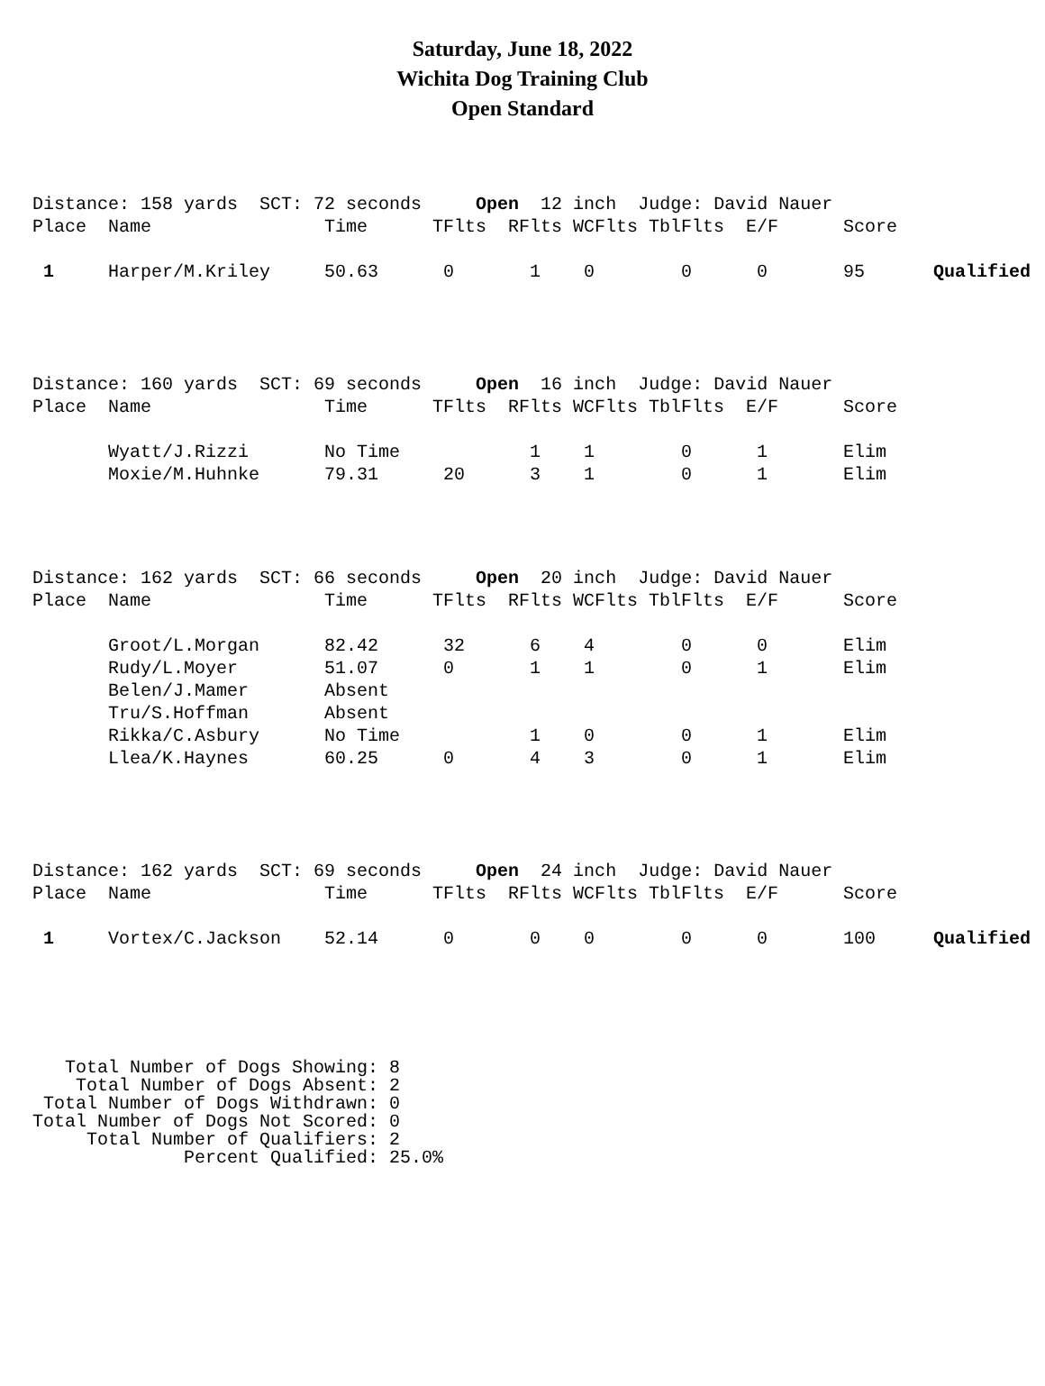Saturday, June 18, 2022
Wichita Dog Training Club
Open Standard
| Distance: 158 yards SCT: 72 seconds Open 12 inch Judge: David Nauer | | | | | | | | | |
| Place | Name | Time | TFlts | RFlts | WCFlts | TblFlts | E/F | Score | |
| 1 | Harper/M.Kriley | 50.63 | 0 | 1 | 0 | 0 | 0 | 95 | Qualified |
| Distance: 160 yards SCT: 69 seconds Open 16 inch Judge: David Nauer | | | | | | | | |
| Place | Name | Time | TFlts | RFlts | WCFlts | TblFlts | E/F | Score |
| | Wyatt/J.Rizzi | No Time | | 1 | 1 | 0 | 1 | Elim |
| | Moxie/M.Huhnke | 79.31 | 20 | 3 | 1 | 0 | 1 | Elim |
| Distance: 162 yards SCT: 66 seconds Open 20 inch Judge: David Nauer | | | | | | | | |
| Place | Name | Time | TFlts | RFlts | WCFlts | TblFlts | E/F | Score |
| | Groot/L.Morgan | 82.42 | 32 | 6 | 4 | 0 | 0 | Elim |
| | Rudy/L.Moyer | 51.07 | 0 | 1 | 1 | 0 | 1 | Elim |
| | Belen/J.Mamer | Absent | | | | | | |
| | Tru/S.Hoffman | Absent | | | | | | |
| | Rikka/C.Asbury | No Time | | 1 | 0 | 0 | 1 | Elim |
| | Llea/K.Haynes | 60.25 | 0 | 4 | 3 | 0 | 1 | Elim |
| Distance: 162 yards SCT: 69 seconds Open 24 inch Judge: David Nauer | | | | | | | | | |
| Place | Name | Time | TFlts | RFlts | WCFlts | TblFlts | E/F | Score | |
| 1 | Vortex/C.Jackson | 52.14 | 0 | 0 | 0 | 0 | 0 | 100 | Qualified |
Total Number of Dogs Showing: 8 Total Number of Dogs Absent: 2 Total Number of Dogs Withdrawn: 0 Total Number of Dogs Not Scored: 0 Total Number of Qualifiers: 2 Percent Qualified: 25.0%